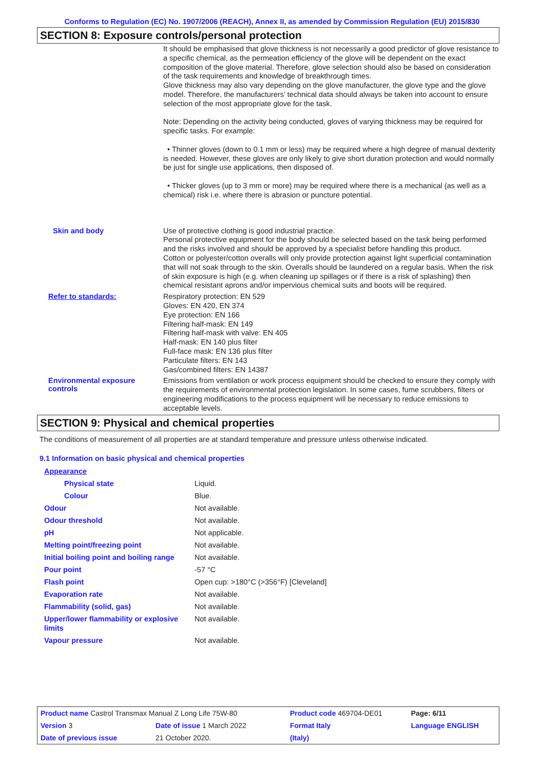Conforms to Regulation (EC) No. 1907/2006 (REACH), Annex II, as amended by Commission Regulation (EU) 2015/830
SECTION 8: Exposure controls/personal protection
It should be emphasised that glove thickness is not necessarily a good predictor of glove resistance to a specific chemical, as the permeation efficiency of the glove will be dependent on the exact composition of the glove material. Therefore, glove selection should also be based on consideration of the task requirements and knowledge of breakthrough times.
Glove thickness may also vary depending on the glove manufacturer, the glove type and the glove model. Therefore, the manufacturers’ technical data should always be taken into account to ensure selection of the most appropriate glove for the task.
Note: Depending on the activity being conducted, gloves of varying thickness may be required for specific tasks. For example:
• Thinner gloves (down to 0.1 mm or less) may be required where a high degree of manual dexterity is needed. However, these gloves are only likely to give short duration protection and would normally be just for single use applications, then disposed of.
• Thicker gloves (up to 3 mm or more) may be required where there is a mechanical (as well as a chemical) risk i.e. where there is abrasion or puncture potential.
Skin and body
Use of protective clothing is good industrial practice.
Personal protective equipment for the body should be selected based on the task being performed and the risks involved and should be approved by a specialist before handling this product.
Cotton or polyester/cotton overalls will only provide protection against light superficial contamination that will not soak through to the skin. Overalls should be laundered on a regular basis. When the risk of skin exposure is high (e.g. when cleaning up spillages or if there is a risk of splashing) then chemical resistant aprons and/or impervious chemical suits and boots will be required.
Refer to standards:
Respiratory protection: EN 529
Gloves: EN 420, EN 374
Eye protection: EN 166
Filtering half-mask: EN 149
Filtering half-mask with valve: EN 405
Half-mask: EN 140 plus filter
Full-face mask: EN 136 plus filter
Particulate filters: EN 143
Gas/combined filters: EN 14387
Environmental exposure controls
Emissions from ventilation or work process equipment should be checked to ensure they comply with the requirements of environmental protection legislation. In some cases, fume scrubbers, filters or engineering modifications to the process equipment will be necessary to reduce emissions to acceptable levels.
SECTION 9: Physical and chemical properties
The conditions of measurement of all properties are at standard temperature and pressure unless otherwise indicated.
9.1 Information on basic physical and chemical properties
| Appearance | |
| Physical state | Liquid. |
| Colour | Blue. |
| Odour | Not available. |
| Odour threshold | Not available. |
| pH | Not applicable. |
| Melting point/freezing point | Not available. |
| Initial boiling point and boiling range | Not available. |
| Pour point | -57 °C |
| Flash point | Open cup: >180°C (>356°F) [Cleveland] |
| Evaporation rate | Not available. |
| Flammability (solid, gas) | Not available. |
| Upper/lower flammability or explosive limits | Not available. |
| Vapour pressure | Not available. |
| Product name Castrol Transmax Manual Z Long Life 75W-80 | | Product code 469704-DE01 | | Page: 6/11 |
| Version 3 | Date of issue 1 March 2022 | Format Italy | | Language ENGLISH |
| Date of previous issue | 21 October 2020. | (Italy) | | |